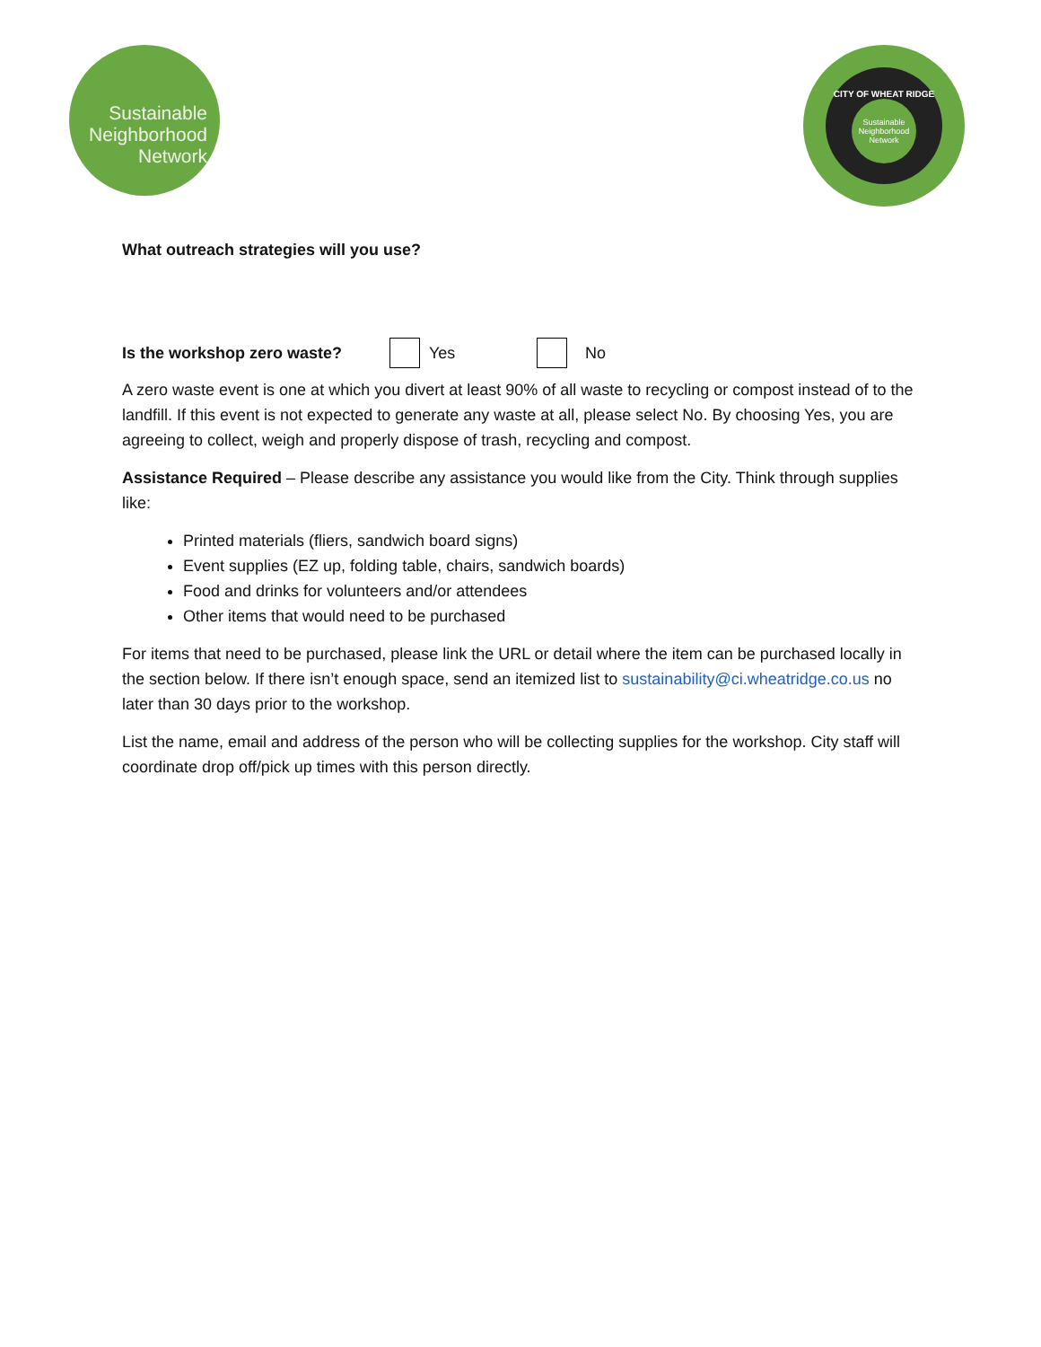Sustainable
Neighborhood
Network
CITY OF WHEAT RIDGE
Sustainable Neighborhood Network
What outreach strategies will you use?
Is the workshop zero waste? Yes No
A zero waste event is one at which you divert at least 90% of all waste to recycling or compost instead of to the landfill. If this event is not expected to generate any waste at all, please select No. By choosing Yes, you are agreeing to collect, weigh and properly dispose of trash, recycling and compost.
Assistance Required – Please describe any assistance you would like from the City. Think through supplies like:
Printed materials (fliers, sandwich board signs)
Event supplies (EZ up, folding table, chairs, sandwich boards)
Food and drinks for volunteers and/or attendees
Other items that would need to be purchased
For items that need to be purchased, please link the URL or detail where the item can be purchased locally in the section below. If there isn’t enough space, send an itemized list to sustainability@ci.wheatridge.co.us no later than 30 days prior to the workshop.
List the name, email and address of the person who will be collecting supplies for the workshop. City staff will coordinate drop off/pick up times with this person directly.